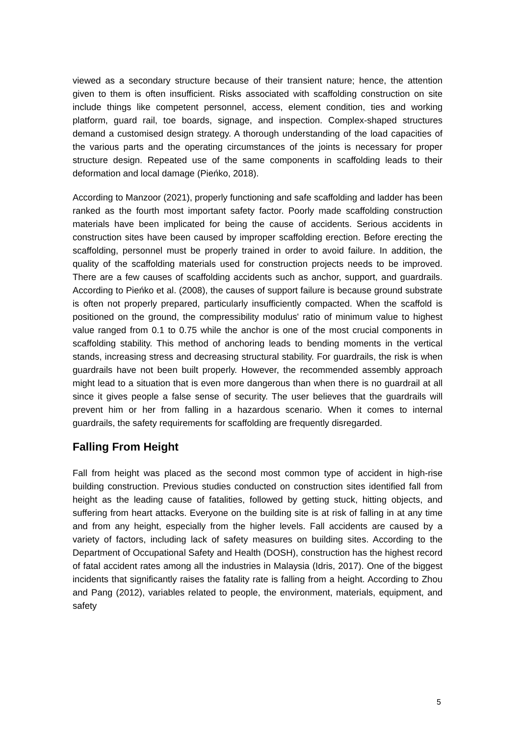viewed as a secondary structure because of their transient nature; hence, the attention given to them is often insufficient. Risks associated with scaffolding construction on site include things like competent personnel, access, element condition, ties and working platform, guard rail, toe boards, signage, and inspection. Complex-shaped structures demand a customised design strategy. A thorough understanding of the load capacities of the various parts and the operating circumstances of the joints is necessary for proper structure design. Repeated use of the same components in scaffolding leads to their deformation and local damage (Pieńko, 2018).
According to Manzoor (2021), properly functioning and safe scaffolding and ladder has been ranked as the fourth most important safety factor. Poorly made scaffolding construction materials have been implicated for being the cause of accidents. Serious accidents in construction sites have been caused by improper scaffolding erection. Before erecting the scaffolding, personnel must be properly trained in order to avoid failure. In addition, the quality of the scaffolding materials used for construction projects needs to be improved. There are a few causes of scaffolding accidents such as anchor, support, and guardrails. According to Pieńko et al. (2008), the causes of support failure is because ground substrate is often not properly prepared, particularly insufficiently compacted. When the scaffold is positioned on the ground, the compressibility modulus' ratio of minimum value to highest value ranged from 0.1 to 0.75 while the anchor is one of the most crucial components in scaffolding stability. This method of anchoring leads to bending moments in the vertical stands, increasing stress and decreasing structural stability. For guardrails, the risk is when guardrails have not been built properly. However, the recommended assembly approach might lead to a situation that is even more dangerous than when there is no guardrail at all since it gives people a false sense of security. The user believes that the guardrails will prevent him or her from falling in a hazardous scenario. When it comes to internal guardrails, the safety requirements for scaffolding are frequently disregarded.
Falling From Height
Fall from height was placed as the second most common type of accident in high-rise building construction. Previous studies conducted on construction sites identified fall from height as the leading cause of fatalities, followed by getting stuck, hitting objects, and suffering from heart attacks. Everyone on the building site is at risk of falling in at any time and from any height, especially from the higher levels. Fall accidents are caused by a variety of factors, including lack of safety measures on building sites. According to the Department of Occupational Safety and Health (DOSH), construction has the highest record of fatal accident rates among all the industries in Malaysia (Idris, 2017). One of the biggest incidents that significantly raises the fatality rate is falling from a height. According to Zhou and Pang (2012), variables related to people, the environment, materials, equipment, and safety
5